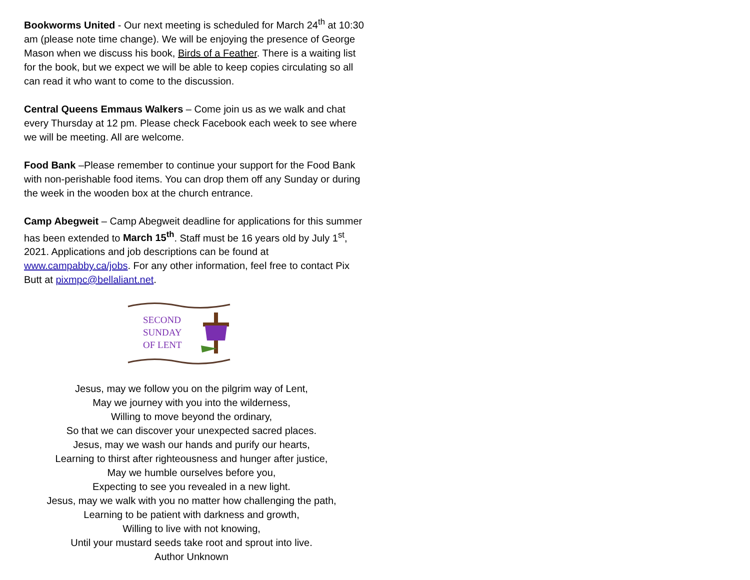Bookworms United - Our next meeting is scheduled for March 24<sup>th</sup> at 10:30 am (please note time change). We will be enjoying the presence of George Mason when we discuss his book, Birds of a Feather. There is a waiting list for the book, but we expect we will be able to keep copies circulating so all can read it who want to come to the discussion.
Central Queens Emmaus Walkers – Come join us as we walk and chat every Thursday at 12 pm. Please check Facebook each week to see where we will be meeting. All are welcome.
Food Bank –Please remember to continue your support for the Food Bank with non-perishable food items. You can drop them off any Sunday or during the week in the wooden box at the church entrance.
Camp Abegweit – Camp Abegweit deadline for applications for this summer has been extended to March 15<sup>th</sup>. Staff must be 16 years old by July 1<sup>st</sup>, 2021. Applications and job descriptions can be found at www.campabby.ca/jobs. For any other information, feel free to contact Pix Butt at pixmpc@bellaliant.net.
SECOND
SUNDAY
OF LENT
Jesus, may we follow you on the pilgrim way of Lent,
May we journey with you into the wilderness,
Willing to move beyond the ordinary,
So that we can discover your unexpected sacred places.
Jesus, may we wash our hands and purify our hearts,
Learning to thirst after righteousness and hunger after justice,
May we humble ourselves before you,
Expecting to see you revealed in a new light.
Jesus, may we walk with you no matter how challenging the path,
Learning to be patient with darkness and growth,
Willing to live with not knowing,
Until your mustard seeds take root and sprout into live.
Author Unknown